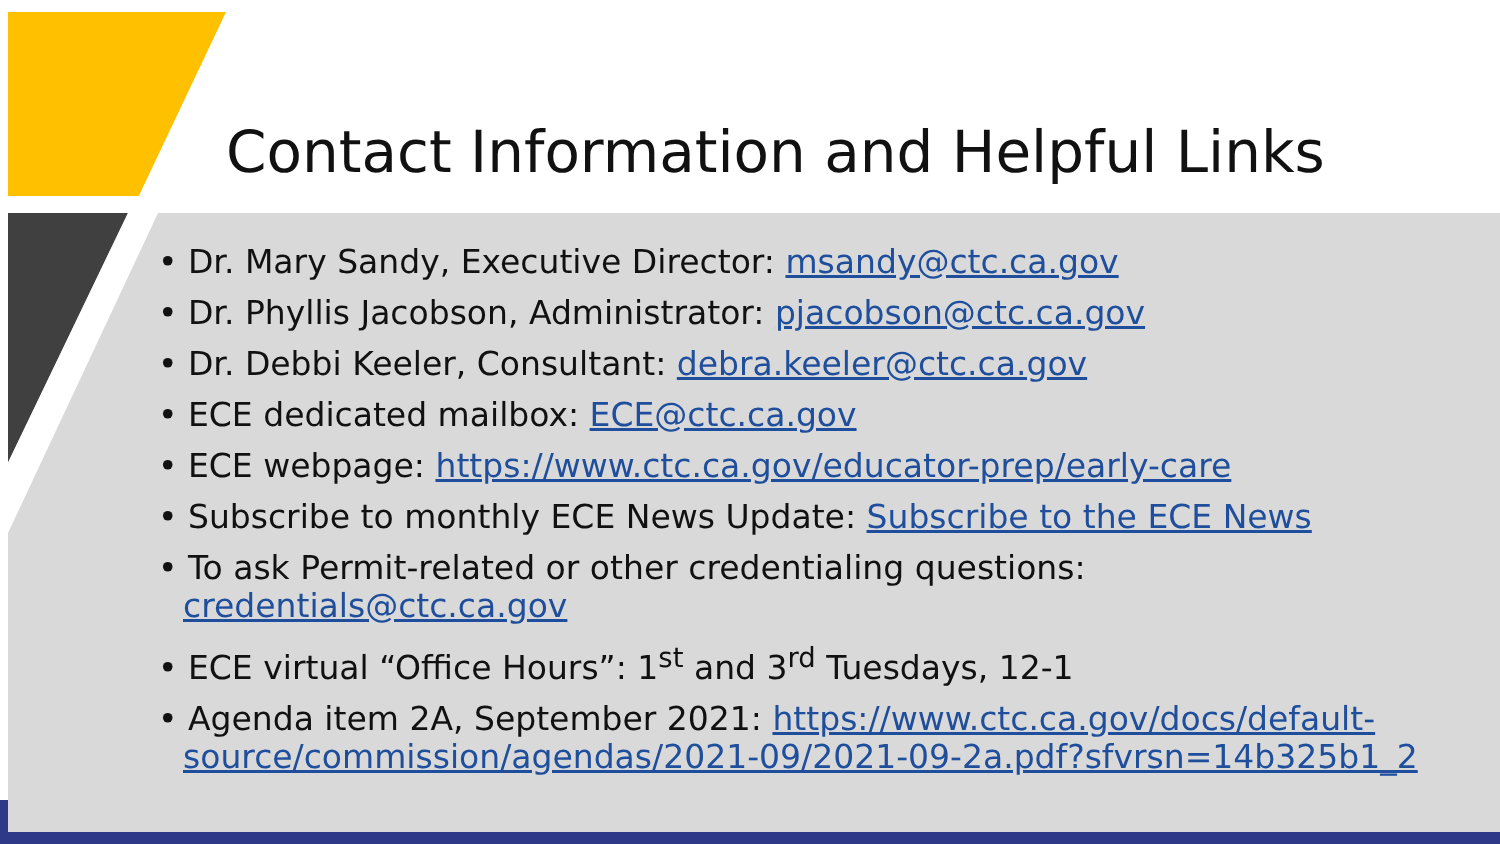Contact Information and Helpful Links
• Dr. Mary Sandy, Executive Director: msandy@ctc.ca.gov
• Dr. Phyllis Jacobson, Administrator: pjacobson@ctc.ca.gov
• Dr. Debbi Keeler, Consultant: debra.keeler@ctc.ca.gov
• ECE dedicated mailbox: ECE@ctc.ca.gov
• ECE webpage: https://www.ctc.ca.gov/educator-prep/early-care
• Subscribe to monthly ECE News Update: Subscribe to the ECE News
• To ask Permit-related or other credentialing questions:
credentials@ctc.ca.gov
• ECE virtual “Office Hours”: 1<sup>st</sup> and 3<sup>rd</sup> Tuesdays, 12-1
• Agenda item 2A, September 2021: https://www.ctc.ca.gov/docs/default-source/commission/agendas/2021-09/2021-09-2a.pdf?sfvrsn=14b325b1_2